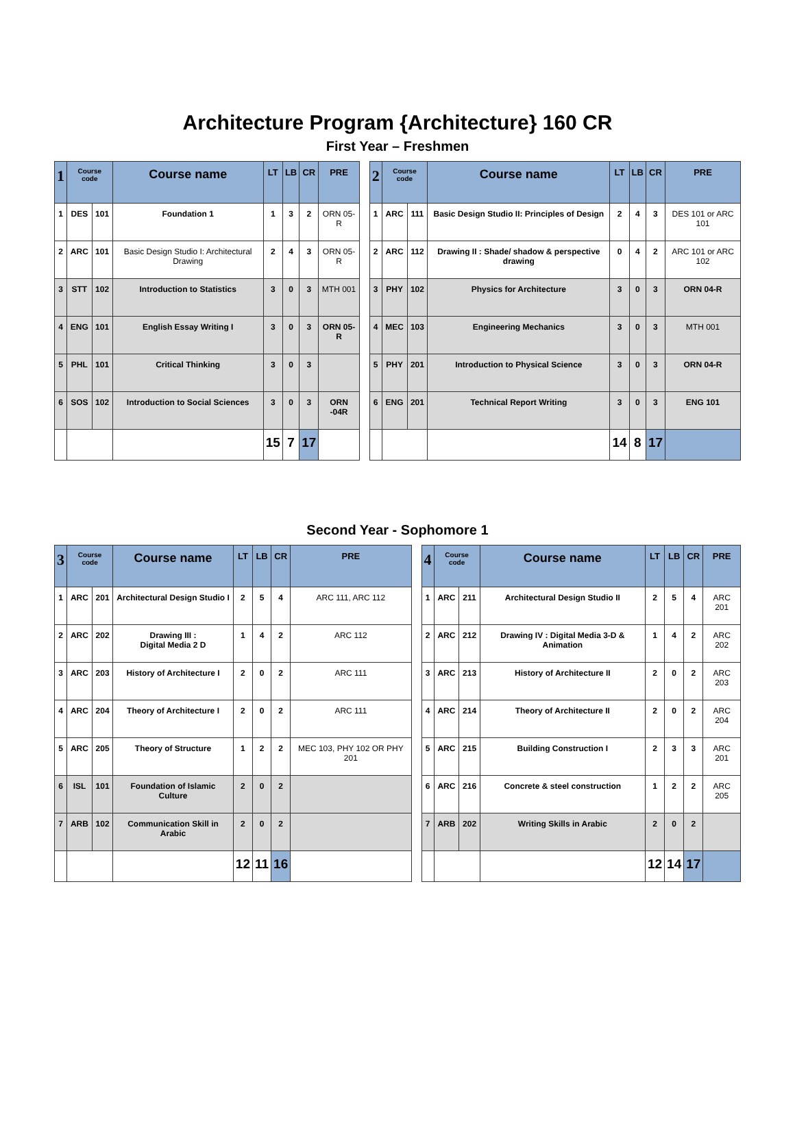Architecture Program {Architecture} 160 CR
First Year – Freshmen
| 1 | Course code | | Course name | LT | LB | CR | PRE | | 2 | Course code | | Course name | LT | LB | CR | PRE |
| --- | --- | --- | --- | --- | --- | --- | --- | --- | --- | --- | --- | --- | --- | --- | --- | --- |
| 1 | DES | 101 | Foundation 1 | 1 | 3 | 2 | ORN 05-R | | 1 | ARC | 111 | Basic Design Studio II: Principles of Design | 2 | 4 | 3 | DES 101 or ARC 101 |
| 2 | ARC | 101 | Basic Design Studio I: Architectural Drawing | 2 | 4 | 3 | ORN 05-R | | 2 | ARC | 112 | Drawing II : Shade/ shadow & perspective drawing | 0 | 4 | 2 | ARC 101 or ARC 102 |
| 3 | STT | 102 | Introduction to Statistics | 3 | 0 | 3 | MTH 001 | | 3 | PHY | 102 | Physics for Architecture | 3 | 0 | 3 | ORN 04-R |
| 4 | ENG | 101 | English Essay Writing I | 3 | 0 | 3 | ORN 05-R | | 4 | MEC | 103 | Engineering Mechanics | 3 | 0 | 3 | MTH 001 |
| 5 | PHL | 101 | Critical Thinking | 3 | 0 | 3 | | | 5 | PHY | 201 | Introduction to Physical Science | 3 | 0 | 3 | ORN 04-R |
| 6 | SOS | 102 | Introduction to Social Sciences | 3 | 0 | 3 | ORN -04R | | 6 | ENG | 201 | Technical Report Writing | 3 | 0 | 3 | ENG 101 |
| | | | | 15 | 7 | 17 | | | | | | | 14 | 8 | 17 | |
Second Year - Sophomore 1
| 3 | Course code | | Course name | LT | LB | CR | PRE | | 4 | Course code | | Course name | LT | LB | CR | PRE |
| --- | --- | --- | --- | --- | --- | --- | --- | --- | --- | --- | --- | --- | --- | --- | --- | --- |
| 1 | ARC | 201 | Architectural Design Studio I | 2 | 5 | 4 | ARC 111, ARC 112 | | 1 | ARC | 211 | Architectural Design Studio II | 2 | 5 | 4 | ARC 201 |
| 2 | ARC | 202 | Drawing III : Digital Media 2 D | 1 | 4 | 2 | ARC 112 | | 2 | ARC | 212 | Drawing IV : Digital Media 3-D & Animation | 1 | 4 | 2 | ARC 202 |
| 3 | ARC | 203 | History of Architecture I | 2 | 0 | 2 | ARC 111 | | 3 | ARC | 213 | History of Architecture II | 2 | 0 | 2 | ARC 203 |
| 4 | ARC | 204 | Theory of Architecture I | 2 | 0 | 2 | ARC 111 | | 4 | ARC | 214 | Theory of Architecture II | 2 | 0 | 2 | ARC 204 |
| 5 | ARC | 205 | Theory of Structure | 1 | 2 | 2 | MEC 103, PHY 102 OR PHY 201 | | 5 | ARC | 215 | Building Construction I | 2 | 3 | 3 | ARC 201 |
| 6 | ISL | 101 | Foundation of Islamic Culture | 2 | 0 | 2 | | | 6 | ARC | 216 | Concrete & steel construction | 1 | 2 | 2 | ARC 205 |
| 7 | ARB | 102 | Communication Skill in Arabic | 2 | 0 | 2 | | | 7 | ARB | 202 | Writing Skills in Arabic | 2 | 0 | 2 | |
| | | | | 12 | 11 | 16 | | | | | | | 12 | 14 | 17 | |